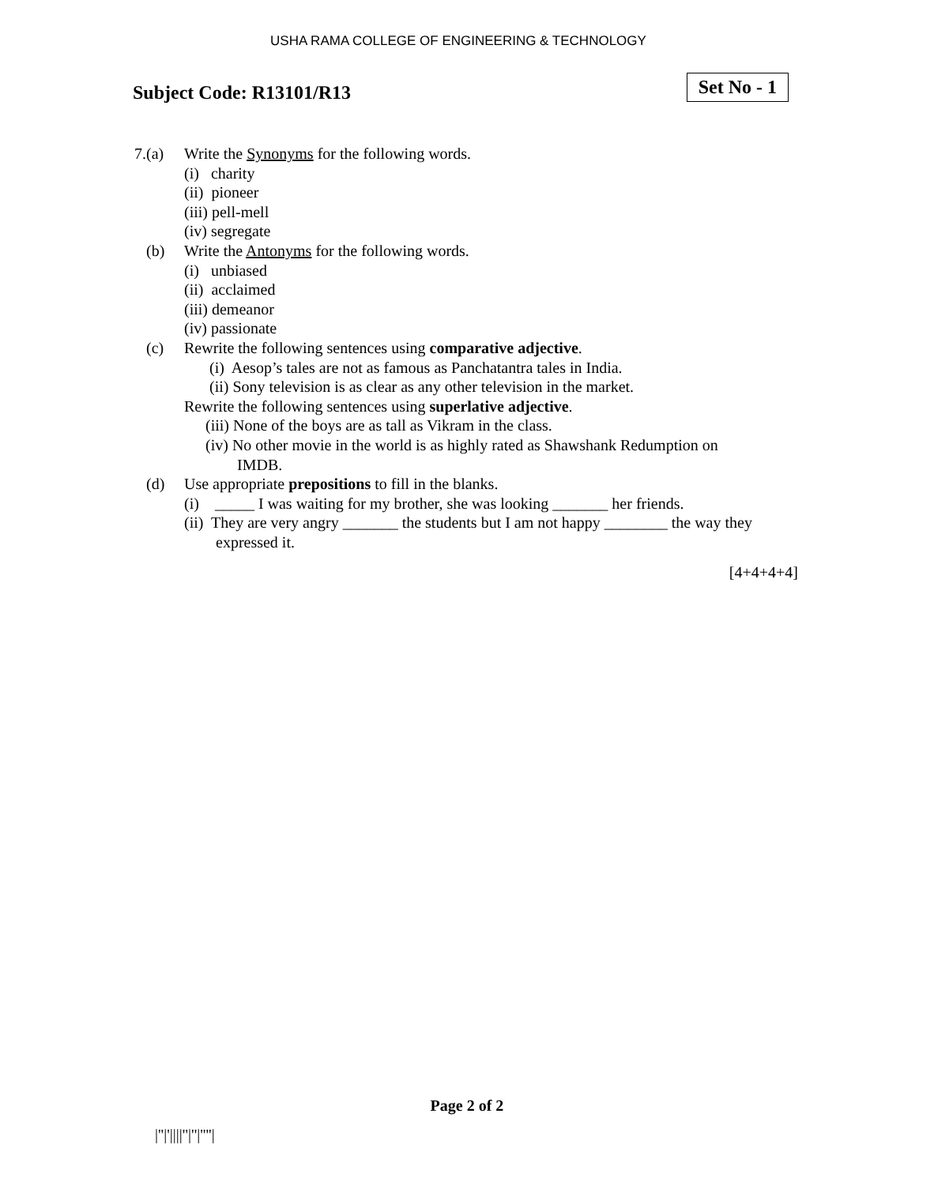USHA RAMA COLLEGE OF ENGINEERING & TECHNOLOGY
Subject Code: R13101/R13
Set No - 1
7.(a) Write the Synonyms for the following words.
(i) charity
(ii) pioneer
(iii) pell-mell
(iv) segregate
(b) Write the Antonyms for the following words.
(i) unbiased
(ii) acclaimed
(iii) demeanor
(iv) passionate
(c) Rewrite the following sentences using comparative adjective.
(i) Aesop’s tales are not as famous as Panchatantra tales in India.
(ii) Sony television is as clear as any other television in the market.
Rewrite the following sentences using superlative adjective.
(iii) None of the boys are as tall as Vikram in the class.
(iv) No other movie in the world is as highly rated as Shawshank Redumption on
IMDB.
(d) Use appropriate prepositions to fill in the blanks.
(i) _____ I was waiting for my brother, she was looking _______ her friends.
(ii) They are very angry _______ the students but I am not happy ________ the way they
expressed it.
[4+4+4+4]
Page 2 of 2
|''|'||||''|''|''''|